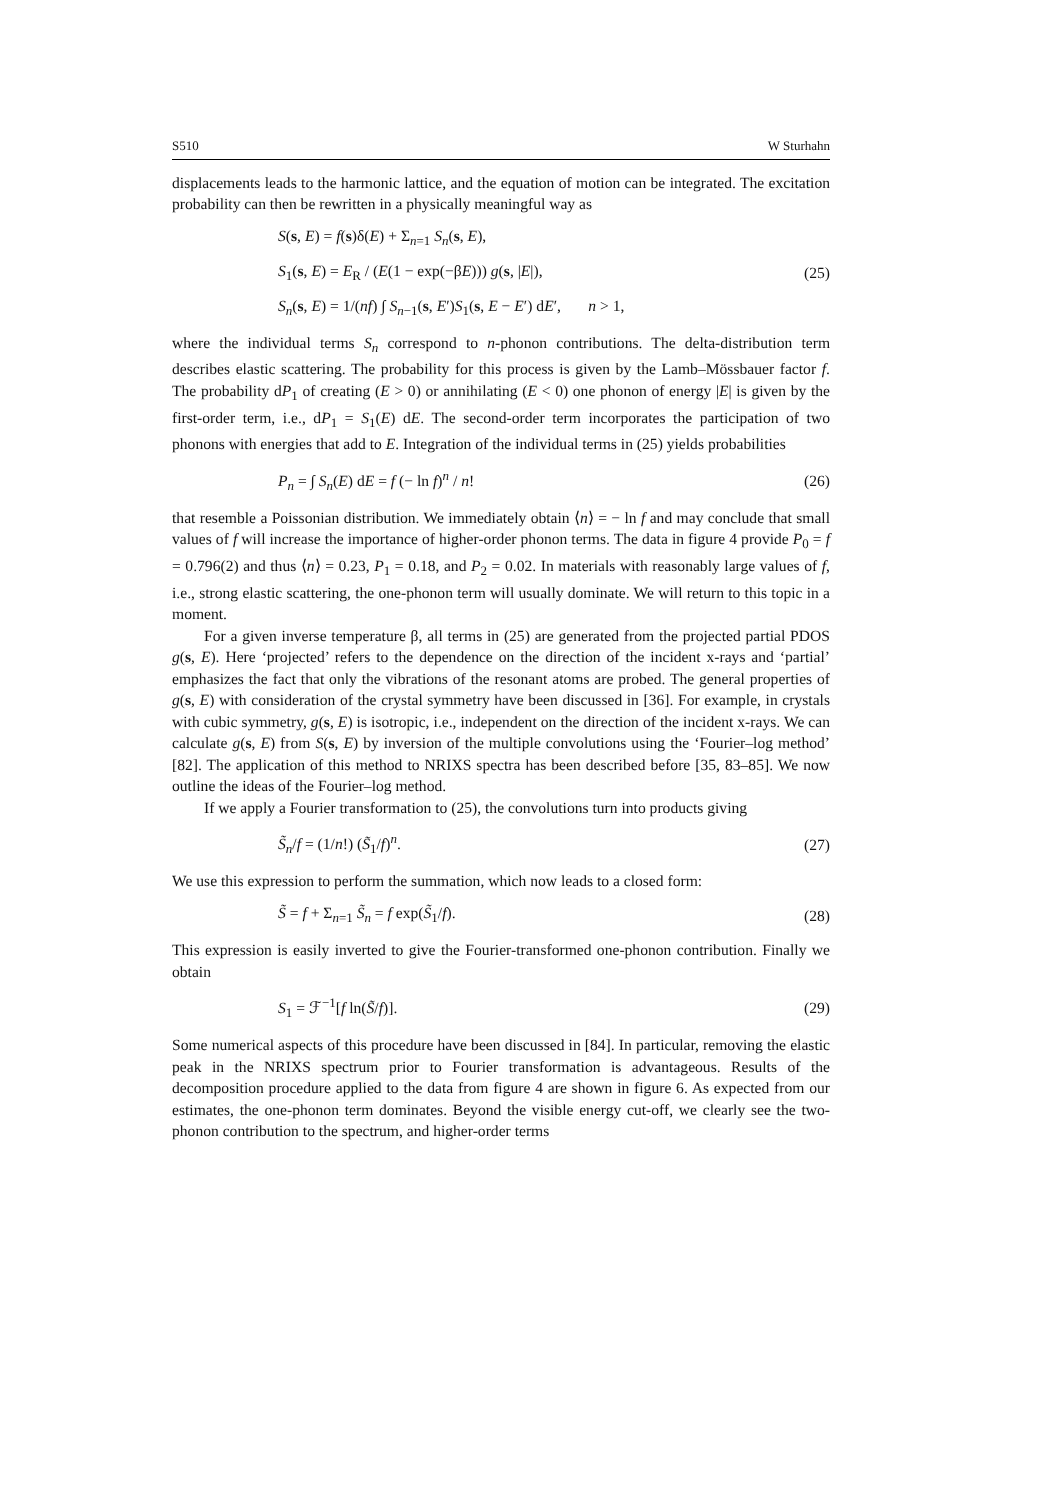S510 W Sturhahn
displacements leads to the harmonic lattice, and the equation of motion can be integrated. The excitation probability can then be rewritten in a physically meaningful way as
S(s, E) = f(s)δ(E) + Σ<sub>n=1</sub> S<sub>n</sub>(s, E),
S<sub>1</sub>(s, E) = E<sub>R</sub> / (E(1 − exp(−βE))) g(s, |E|),
S<sub>n</sub>(s, E) = 1/(nf) ∫ S<sub>n−1</sub>(s, E′)S<sub>1</sub>(s, E − E′) dE′, n > 1,
(25)
where the individual terms S<sub>n</sub> correspond to n-phonon contributions. The delta-distribution term describes elastic scattering. The probability for this process is given by the Lamb–Mössbauer factor f. The probability dP<sub>1</sub> of creating (E > 0) or annihilating (E < 0) one phonon of energy |E| is given by the first-order term, i.e., dP<sub>1</sub> = S<sub>1</sub>(E) dE. The second-order term incorporates the participation of two phonons with energies that add to E. Integration of the individual terms in (25) yields probabilities
P<sub>n</sub> = ∫ S<sub>n</sub>(E) dE = f (− ln f)<sup>n</sup> / n!
(26)
that resemble a Poissonian distribution. We immediately obtain ⟨n⟩ = − ln f and may conclude that small values of f will increase the importance of higher-order phonon terms. The data in figure 4 provide P<sub>0</sub> = f = 0.796(2) and thus ⟨n⟩ = 0.23, P<sub>1</sub> = 0.18, and P<sub>2</sub> = 0.02. In materials with reasonably large values of f, i.e., strong elastic scattering, the one-phonon term will usually dominate. We will return to this topic in a moment.
For a given inverse temperature β, all terms in (25) are generated from the projected partial PDOS g(s, E). Here ‘projected’ refers to the dependence on the direction of the incident x-rays and ‘partial’ emphasizes the fact that only the vibrations of the resonant atoms are probed. The general properties of g(s, E) with consideration of the crystal symmetry have been discussed in [36]. For example, in crystals with cubic symmetry, g(s, E) is isotropic, i.e., independent on the direction of the incident x-rays. We can calculate g(s, E) from S(s, E) by inversion of the multiple convolutions using the ‘Fourier–log method’ [82]. The application of this method to NRIXS spectra has been described before [35, 83–85]. We now outline the ideas of the Fourier–log method.
If we apply a Fourier transformation to (25), the convolutions turn into products giving
S̃<sub>n</sub>/f = (1/n!) (S̃<sub>1</sub>/f)<sup>n</sup>.
(27)
We use this expression to perform the summation, which now leads to a closed form:
S̃ = f + Σ<sub>n=1</sub> S̃<sub>n</sub> = f exp(S̃<sub>1</sub>/f).
(28)
This expression is easily inverted to give the Fourier-transformed one-phonon contribution. Finally we obtain
S<sub>1</sub> = ℱ<sup>−1</sup>[f ln(S̃/f)].
(29)
Some numerical aspects of this procedure have been discussed in [84]. In particular, removing the elastic peak in the NRIXS spectrum prior to Fourier transformation is advantageous. Results of the decomposition procedure applied to the data from figure 4 are shown in figure 6. As expected from our estimates, the one-phonon term dominates. Beyond the visible energy cut-off, we clearly see the two-phonon contribution to the spectrum, and higher-order terms